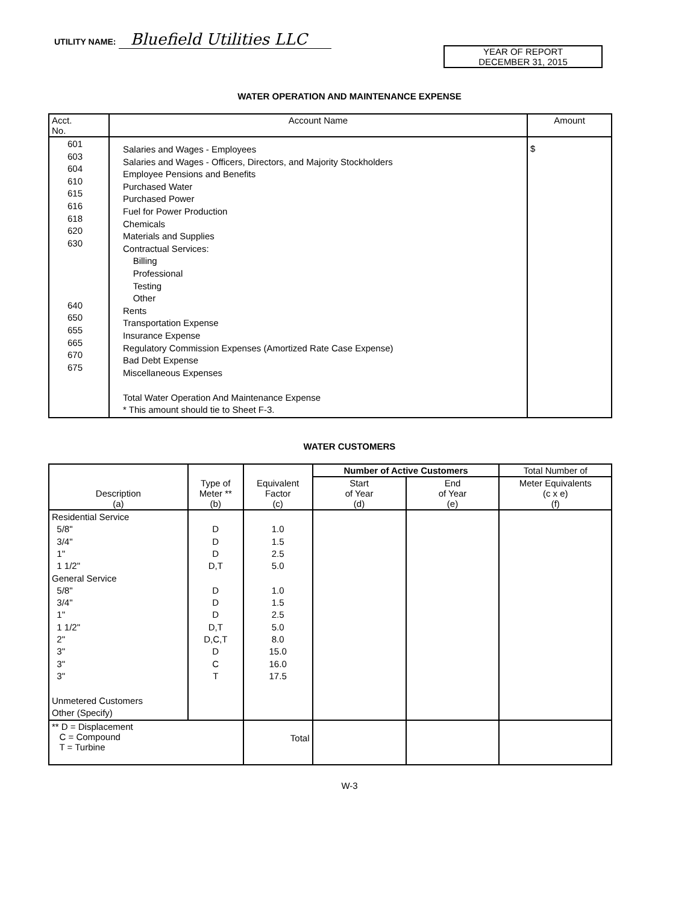UTILITY NAME: Bluefield Utilities LLC
YEAR OF REPORT
DECEMBER 31, 2015
WATER OPERATION AND MAINTENANCE EXPENSE
| Acct. No. | Account Name | Amount |
| --- | --- | --- |
| 601 603 604 610 615 616 618 620 630 640 650 655 665 670 675 | Salaries and Wages - Employees Salaries and Wages - Officers, Directors, and Majority Stockholders Employee Pensions and Benefits Purchased Water Purchased Power Fuel for Power Production Chemicals Materials and Supplies Contractual Services: Billing Professional Testing Other Rents Transportation Expense Insurance Expense Regulatory Commission Expenses (Amortized Rate Case Expense) Bad Debt Expense Miscellaneous Expenses Total Water Operation And Maintenance Expense * This amount should tie to Sheet F-3. | $ |
WATER CUSTOMERS
| Description (a) | Type of Meter ** (b) | Equivalent Factor (c) | Number of Active Customers | | Total Number of |
| --- | --- | --- | --- | --- | --- |
| | | | Start of Year (d) | End of Year (e) | Meter Equivalents (c x e) (f) |
| Residential Service 5/8" 3/4" 1" 1 1/2" General Service 5/8" 3/4" 1" 1 1/2" 2" 3" 3" 3" Unmetered Customers Other (Specify) | D D D D,T D D D D,T D,C,T D C T | 1.0 1.5 2.5 5.0 1.0 1.5 2.5 5.0 8.0 15.0 16.0 17.5 | | | |
| ** D = Displacement C = Compound T = Turbine | | Total | | | |
W-3